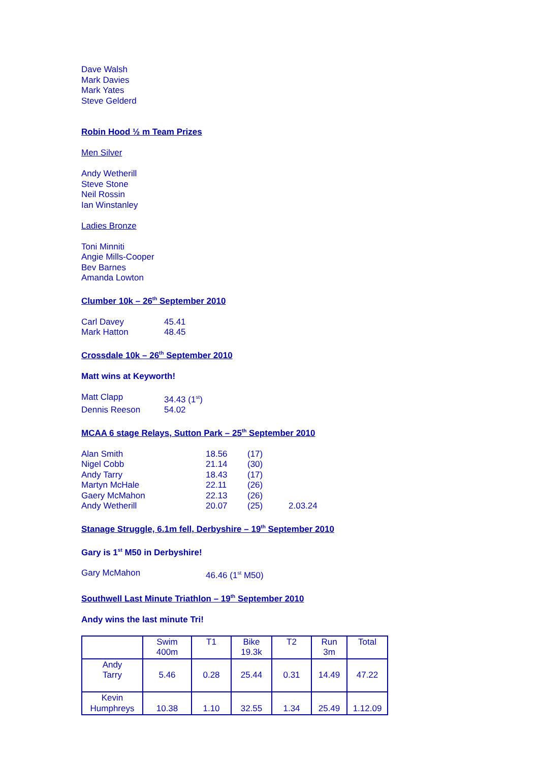Dave Walsh
Mark Davies
Mark Yates
Steve Gelderd
Robin Hood ½ m Team Prizes
Men Silver
Andy Wetherill
Steve Stone
Neil Rossin
Ian Winstanley
Ladies Bronze
Toni Minniti
Angie Mills-Cooper
Bev Barnes
Amanda Lowton
Clumber 10k – 26<sup>th</sup> September 2010
| Carl Davey | 45.41 |
| Mark Hatton | 48.45 |
Crossdale 10k – 26<sup>th</sup> September 2010
Matt wins at Keyworth!
| Matt Clapp | 34.43 (1<sup>st</sup>) |
| Dennis Reeson | 54.02 |
MCAA 6 stage Relays, Sutton Park – 25<sup>th</sup> September 2010
| Alan Smith | 18.56 | (17) | |
| Nigel Cobb | 21.14 | (30) | |
| Andy Tarry | 18.43 | (17) | |
| Martyn McHale | 22.11 | (26) | |
| Gaery McMahon | 22.13 | (26) | |
| Andy Wetherill | 20.07 | (25) | 2.03.24 |
Stanage Struggle, 6.1m fell, Derbyshire – 19<sup>th</sup> September 2010
Gary is 1<sup>st</sup> M50 in Derbyshire!
| Gary McMahon | 46.46 (1<sup>st</sup> M50) |
Southwell Last Minute Triathlon – 19<sup>th</sup> September 2010
Andy wins the last minute Tri!
| | Swim 400m | T1 | Bike 19.3k | T2 | Run 3m | Total |
| --- | --- | --- | --- | --- | --- | --- |
| Andy Tarry | 5.46 | 0.28 | 25.44 | 0.31 | 14.49 | 47.22 |
| Kevin Humphreys | 10.38 | 1.10 | 32.55 | 1.34 | 25.49 | 1.12.09 |